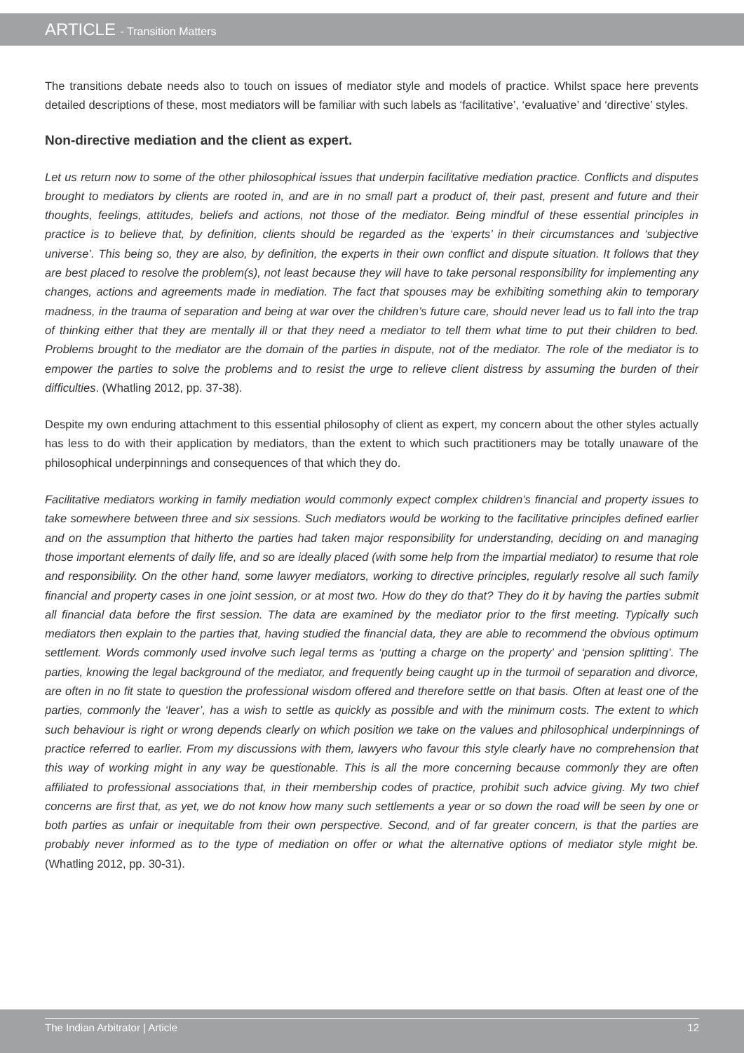ARTICLE - Transition Matters
The transitions debate needs also to touch on issues of mediator style and models of practice. Whilst space here prevents detailed descriptions of these, most mediators will be familiar with such labels as ‘facilitative’, ‘evaluative’ and ‘directive’ styles.
Non-directive mediation and the client as expert.
Let us return now to some of the other philosophical issues that underpin facilitative mediation practice. Conflicts and disputes brought to mediators by clients are rooted in, and are in no small part a product of, their past, present and future and their thoughts, feelings, attitudes, beliefs and actions, not those of the mediator. Being mindful of these essential principles in practice is to believe that, by definition, clients should be regarded as the ‘experts’ in their circumstances and ‘subjective universe’. This being so, they are also, by definition, the experts in their own conflict and dispute situation. It follows that they are best placed to resolve the problem(s), not least because they will have to take personal responsibility for implementing any changes, actions and agreements made in mediation. The fact that spouses may be exhibiting something akin to temporary madness, in the trauma of separation and being at war over the children’s future care, should never lead us to fall into the trap of thinking either that they are mentally ill or that they need a mediator to tell them what time to put their children to bed. Problems brought to the mediator are the domain of the parties in dispute, not of the mediator. The role of the mediator is to empower the parties to solve the problems and to resist the urge to relieve client distress by assuming the burden of their difficulties. (Whatling 2012, pp. 37-38).
Despite my own enduring attachment to this essential philosophy of client as expert, my concern about the other styles actually has less to do with their application by mediators, than the extent to which such practitioners may be totally unaware of the philosophical underpinnings and consequences of that which they do.
Facilitative mediators working in family mediation would commonly expect complex children’s financial and property issues to take somewhere between three and six sessions. Such mediators would be working to the facilitative principles defined earlier and on the assumption that hitherto the parties had taken major responsibility for understanding, deciding on and managing those important elements of daily life, and so are ideally placed (with some help from the impartial mediator) to resume that role and responsibility. On the other hand, some lawyer mediators, working to directive principles, regularly resolve all such family financial and property cases in one joint session, or at most two. How do they do that? They do it by having the parties submit all financial data before the first session. The data are examined by the mediator prior to the first meeting. Typically such mediators then explain to the parties that, having studied the financial data, they are able to recommend the obvious optimum settlement. Words commonly used involve such legal terms as ‘putting a charge on the property’ and ‘pension splitting’. The parties, knowing the legal background of the mediator, and frequently being caught up in the turmoil of separation and divorce, are often in no fit state to question the professional wisdom offered and therefore settle on that basis. Often at least one of the parties, commonly the ‘leaver’, has a wish to settle as quickly as possible and with the minimum costs. The extent to which such behaviour is right or wrong depends clearly on which position we take on the values and philosophical underpinnings of practice referred to earlier. From my discussions with them, lawyers who favour this style clearly have no comprehension that this way of working might in any way be questionable. This is all the more concerning because commonly they are often affiliated to professional associations that, in their membership codes of practice, prohibit such advice giving. My two chief concerns are first that, as yet, we do not know how many such settlements a year or so down the road will be seen by one or both parties as unfair or inequitable from their own perspective. Second, and of far greater concern, is that the parties are probably never informed as to the type of mediation on offer or what the alternative options of mediator style might be. (Whatling 2012, pp. 30-31).
The Indian Arbitrator | Article 12